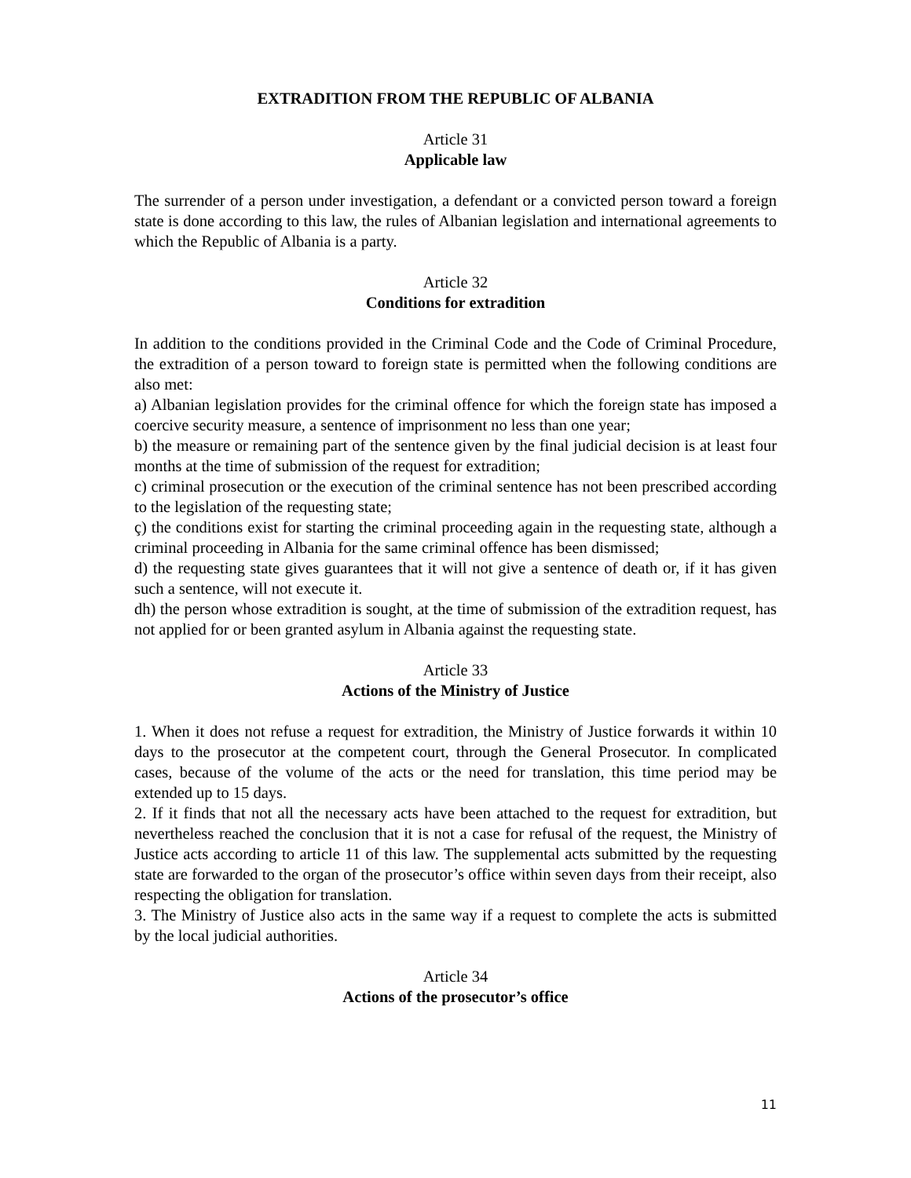EXTRADITION FROM THE REPUBLIC OF ALBANIA
Article 31
Applicable law
The surrender of a person under investigation, a defendant or a convicted person toward a foreign state is done according to this law, the rules of Albanian legislation and international agreements to which the Republic of Albania is a party.
Article 32
Conditions for extradition
In addition to the conditions provided in the Criminal Code and the Code of Criminal Procedure, the extradition of a person toward to foreign state is permitted when the following conditions are also met:
a) Albanian legislation provides for the criminal offence for which the foreign state has imposed a coercive security measure, a sentence of imprisonment no less than one year;
b) the measure or remaining part of the sentence given by the final judicial decision is at least four months at the time of submission of the request for extradition;
c) criminal prosecution or the execution of the criminal sentence has not been prescribed according to the legislation of the requesting state;
ç) the conditions exist for starting the criminal proceeding again in the requesting state, although a criminal proceeding in Albania for the same criminal offence has been dismissed;
d) the requesting state gives guarantees that it will not give a sentence of death or, if it has given such a sentence, will not execute it.
dh) the person whose extradition is sought, at the time of submission of the extradition request, has not applied for or been granted asylum in Albania against the requesting state.
Article 33
Actions of the Ministry of Justice
1. When it does not refuse a request for extradition, the Ministry of Justice forwards it within 10 days to the prosecutor at the competent court, through the General Prosecutor. In complicated cases, because of the volume of the acts or the need for translation, this time period may be extended up to 15 days.
2. If it finds that not all the necessary acts have been attached to the request for extradition, but nevertheless reached the conclusion that it is not a case for refusal of the request, the Ministry of Justice acts according to article 11 of this law. The supplemental acts submitted by the requesting state are forwarded to the organ of the prosecutor’s office within seven days from their receipt, also respecting the obligation for translation.
3. The Ministry of Justice also acts in the same way if a request to complete the acts is submitted by the local judicial authorities.
Article 34
Actions of the prosecutor’s office
11